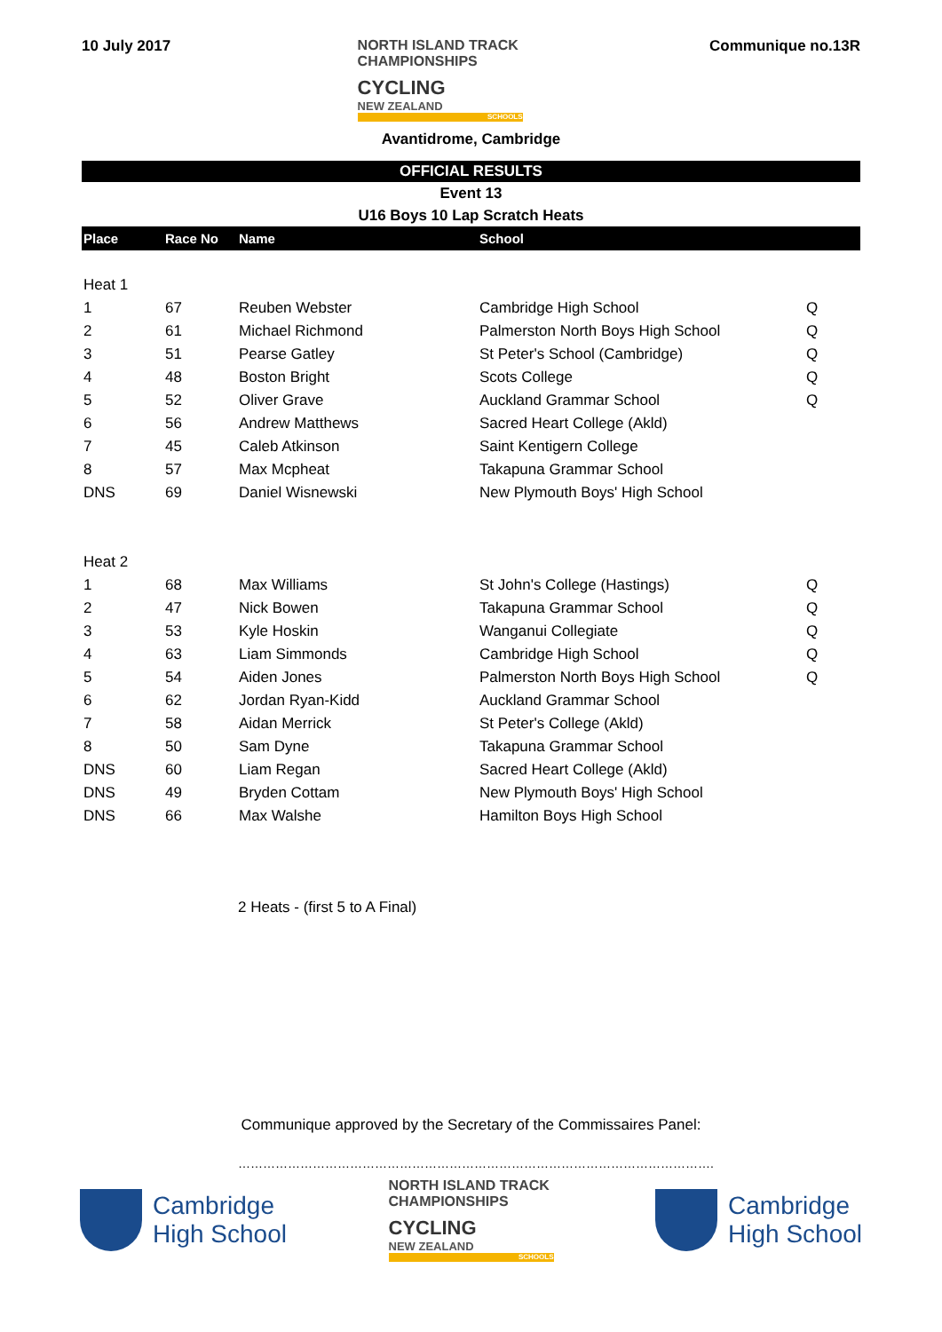10 July 2017 NORTH ISLAND TRACK
CHAMPIONSHIPS
CYCLING
NEW ZEALAND
SCHOOLS
Communique no.13R
Avantidrome, Cambridge
OFFICIAL RESULTS
Event 13
U16 Boys 10 Lap Scratch Heats
| Place | Race No | Name | School | |
| --- | --- | --- | --- | --- |
| Heat 1 | | | | |
| 1 | 67 | Reuben Webster | Cambridge High School | Q |
| 2 | 61 | Michael Richmond | Palmerston North Boys High School | Q |
| 3 | 51 | Pearse Gatley | St Peter's School (Cambridge) | Q |
| 4 | 48 | Boston Bright | Scots College | Q |
| 5 | 52 | Oliver Grave | Auckland Grammar School | Q |
| 6 | 56 | Andrew Matthews | Sacred Heart College (Akld) | |
| 7 | 45 | Caleb Atkinson | Saint Kentigern College | |
| 8 | 57 | Max Mcpheat | Takapuna Grammar School | |
| DNS | 69 | Daniel Wisnewski | New Plymouth Boys' High School | |
| Heat 2 | | | | |
| 1 | 68 | Max Williams | St John's College (Hastings) | Q |
| 2 | 47 | Nick Bowen | Takapuna Grammar School | Q |
| 3 | 53 | Kyle Hoskin | Wanganui Collegiate | Q |
| 4 | 63 | Liam Simmonds | Cambridge High School | Q |
| 5 | 54 | Aiden Jones | Palmerston North Boys High School | Q |
| 6 | 62 | Jordan Ryan-Kidd | Auckland Grammar School | |
| 7 | 58 | Aidan Merrick | St Peter's College (Akld) | |
| 8 | 50 | Sam Dyne | Takapuna Grammar School | |
| DNS | 60 | Liam Regan | Sacred Heart College (Akld) | |
| DNS | 49 | Bryden Cottam | New Plymouth Boys' High School | |
| DNS | 66 | Max Walshe | Hamilton Boys High School | |
2 Heats - (first 5 to A Final)
Communique approved by the Secretary of the Commissaires Panel:
…………………………………………………………………………………………………….
Cambridge
High School
NORTH ISLAND TRACK
CHAMPIONSHIPS
CYCLING
NEW ZEALAND
SCHOOLS
Cambridge
High School